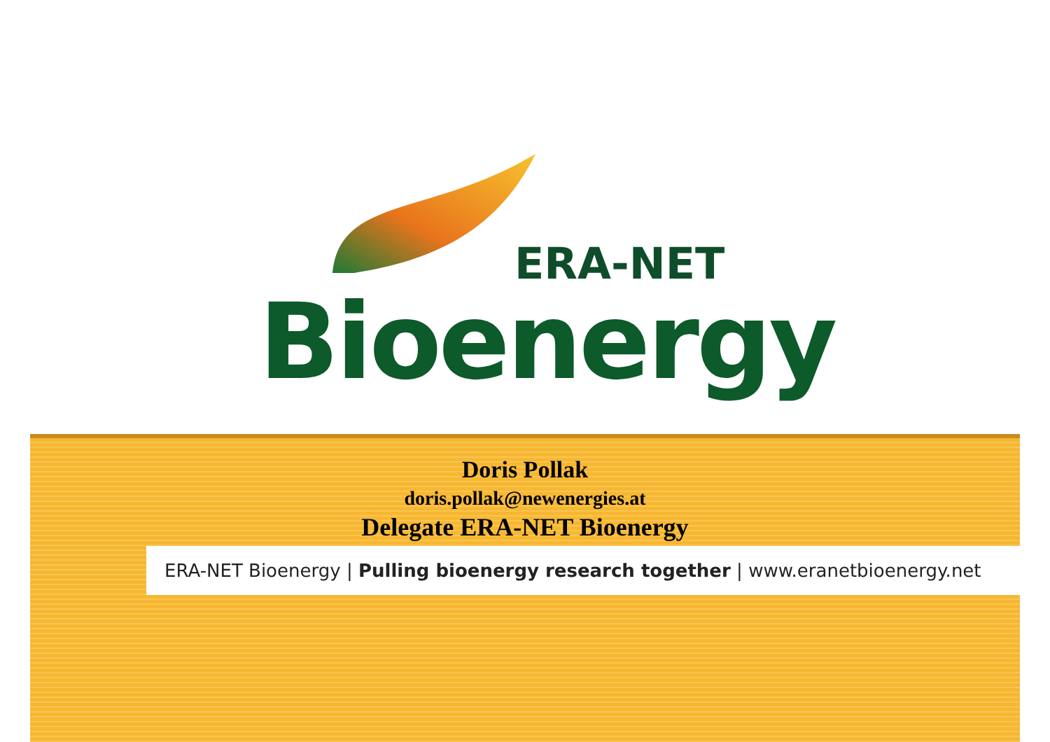ERA-NET
Bioenergy
Doris Pollak
doris.pollak@newenergies.at
Delegate ERA-NET Bioenergy
ERA-NET Bioenergy | Pulling bioenergy research together | www.eranetbioenergy.net